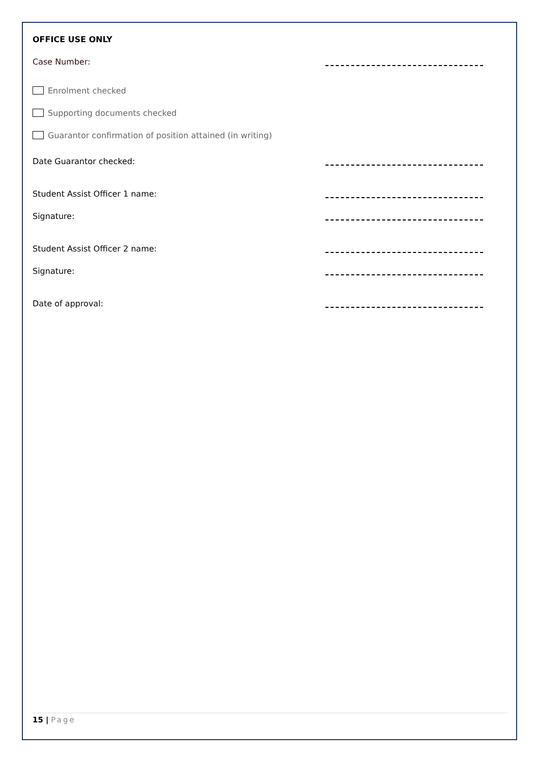OFFICE USE ONLY
Case Number:
Enrolment checked
Supporting documents checked
Guarantor confirmation of position attained (in writing)
Date Guarantor checked:
Student Assist Officer 1 name:
Signature:
Student Assist Officer 2 name:
Signature:
Date of approval:
15 | Page